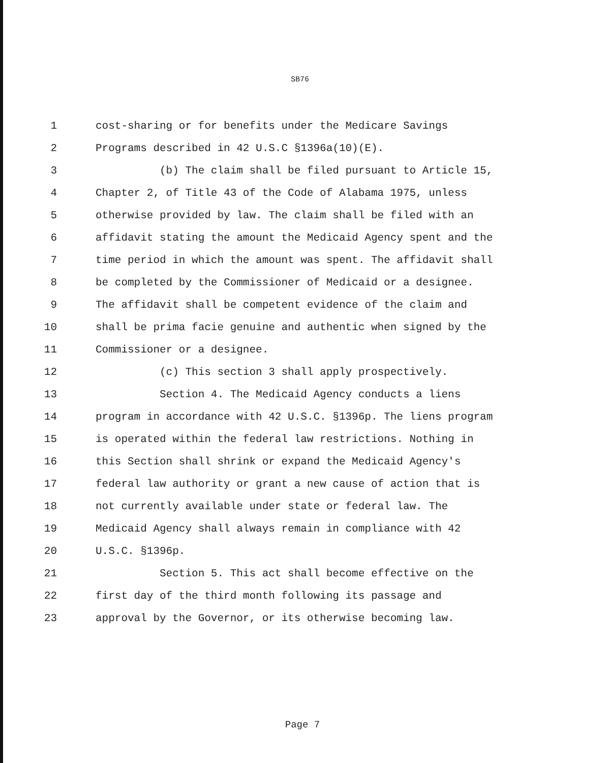SB76
1 cost-sharing or for benefits under the Medicare Savings
2 Programs described in 42 U.S.C §1396a(10)(E).
3 (b) The claim shall be filed pursuant to Article 15,
4 Chapter 2, of Title 43 of the Code of Alabama 1975, unless
5 otherwise provided by law. The claim shall be filed with an
6 affidavit stating the amount the Medicaid Agency spent and the
7 time period in which the amount was spent. The affidavit shall
8 be completed by the Commissioner of Medicaid or a designee.
9 The affidavit shall be competent evidence of the claim and
10 shall be prima facie genuine and authentic when signed by the
11 Commissioner or a designee.
12 (c) This section 3 shall apply prospectively.
13 Section 4. The Medicaid Agency conducts a liens
14 program in accordance with 42 U.S.C. §1396p. The liens program
15 is operated within the federal law restrictions. Nothing in
16 this Section shall shrink or expand the Medicaid Agency's
17 federal law authority or grant a new cause of action that is
18 not currently available under state or federal law. The
19 Medicaid Agency shall always remain in compliance with 42
20 U.S.C. §1396p.
21 Section 5. This act shall become effective on the
22 first day of the third month following its passage and
23 approval by the Governor, or its otherwise becoming law.
Page 7